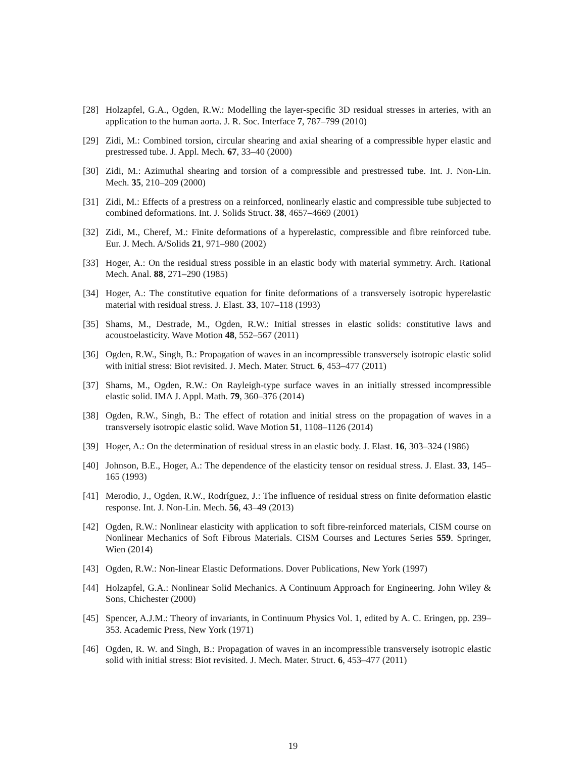[28] Holzapfel, G.A., Ogden, R.W.: Modelling the layer-specific 3D residual stresses in arteries, with an application to the human aorta. J. R. Soc. Interface 7, 787–799 (2010)
[29] Zidi, M.: Combined torsion, circular shearing and axial shearing of a compressible hyper elastic and prestressed tube. J. Appl. Mech. 67, 33–40 (2000)
[30] Zidi, M.: Azimuthal shearing and torsion of a compressible and prestressed tube. Int. J. Non-Lin. Mech. 35, 210–209 (2000)
[31] Zidi, M.: Effects of a prestress on a reinforced, nonlinearly elastic and compressible tube subjected to combined deformations. Int. J. Solids Struct. 38, 4657–4669 (2001)
[32] Zidi, M., Cheref, M.: Finite deformations of a hyperelastic, compressible and fibre reinforced tube. Eur. J. Mech. A/Solids 21, 971–980 (2002)
[33] Hoger, A.: On the residual stress possible in an elastic body with material symmetry. Arch. Rational Mech. Anal. 88, 271–290 (1985)
[34] Hoger, A.: The constitutive equation for finite deformations of a transversely isotropic hyperelastic material with residual stress. J. Elast. 33, 107–118 (1993)
[35] Shams, M., Destrade, M., Ogden, R.W.: Initial stresses in elastic solids: constitutive laws and acoustoelasticity. Wave Motion 48, 552–567 (2011)
[36] Ogden, R.W., Singh, B.: Propagation of waves in an incompressible transversely isotropic elastic solid with initial stress: Biot revisited. J. Mech. Mater. Struct. 6, 453–477 (2011)
[37] Shams, M., Ogden, R.W.: On Rayleigh-type surface waves in an initially stressed incompressible elastic solid. IMA J. Appl. Math. 79, 360–376 (2014)
[38] Ogden, R.W., Singh, B.: The effect of rotation and initial stress on the propagation of waves in a transversely isotropic elastic solid. Wave Motion 51, 1108–1126 (2014)
[39] Hoger, A.: On the determination of residual stress in an elastic body. J. Elast. 16, 303–324 (1986)
[40] Johnson, B.E., Hoger, A.: The dependence of the elasticity tensor on residual stress. J. Elast. 33, 145–165 (1993)
[41] Merodio, J., Ogden, R.W., Rodríguez, J.: The influence of residual stress on finite deformation elastic response. Int. J. Non-Lin. Mech. 56, 43–49 (2013)
[42] Ogden, R.W.: Nonlinear elasticity with application to soft fibre-reinforced materials, CISM course on Nonlinear Mechanics of Soft Fibrous Materials. CISM Courses and Lectures Series 559. Springer, Wien (2014)
[43] Ogden, R.W.: Non-linear Elastic Deformations. Dover Publications, New York (1997)
[44] Holzapfel, G.A.: Nonlinear Solid Mechanics. A Continuum Approach for Engineering. John Wiley & Sons, Chichester (2000)
[45] Spencer, A.J.M.: Theory of invariants, in Continuum Physics Vol. 1, edited by A. C. Eringen, pp. 239–353. Academic Press, New York (1971)
[46] Ogden, R. W. and Singh, B.: Propagation of waves in an incompressible transversely isotropic elastic solid with initial stress: Biot revisited. J. Mech. Mater. Struct. 6, 453–477 (2011)
19